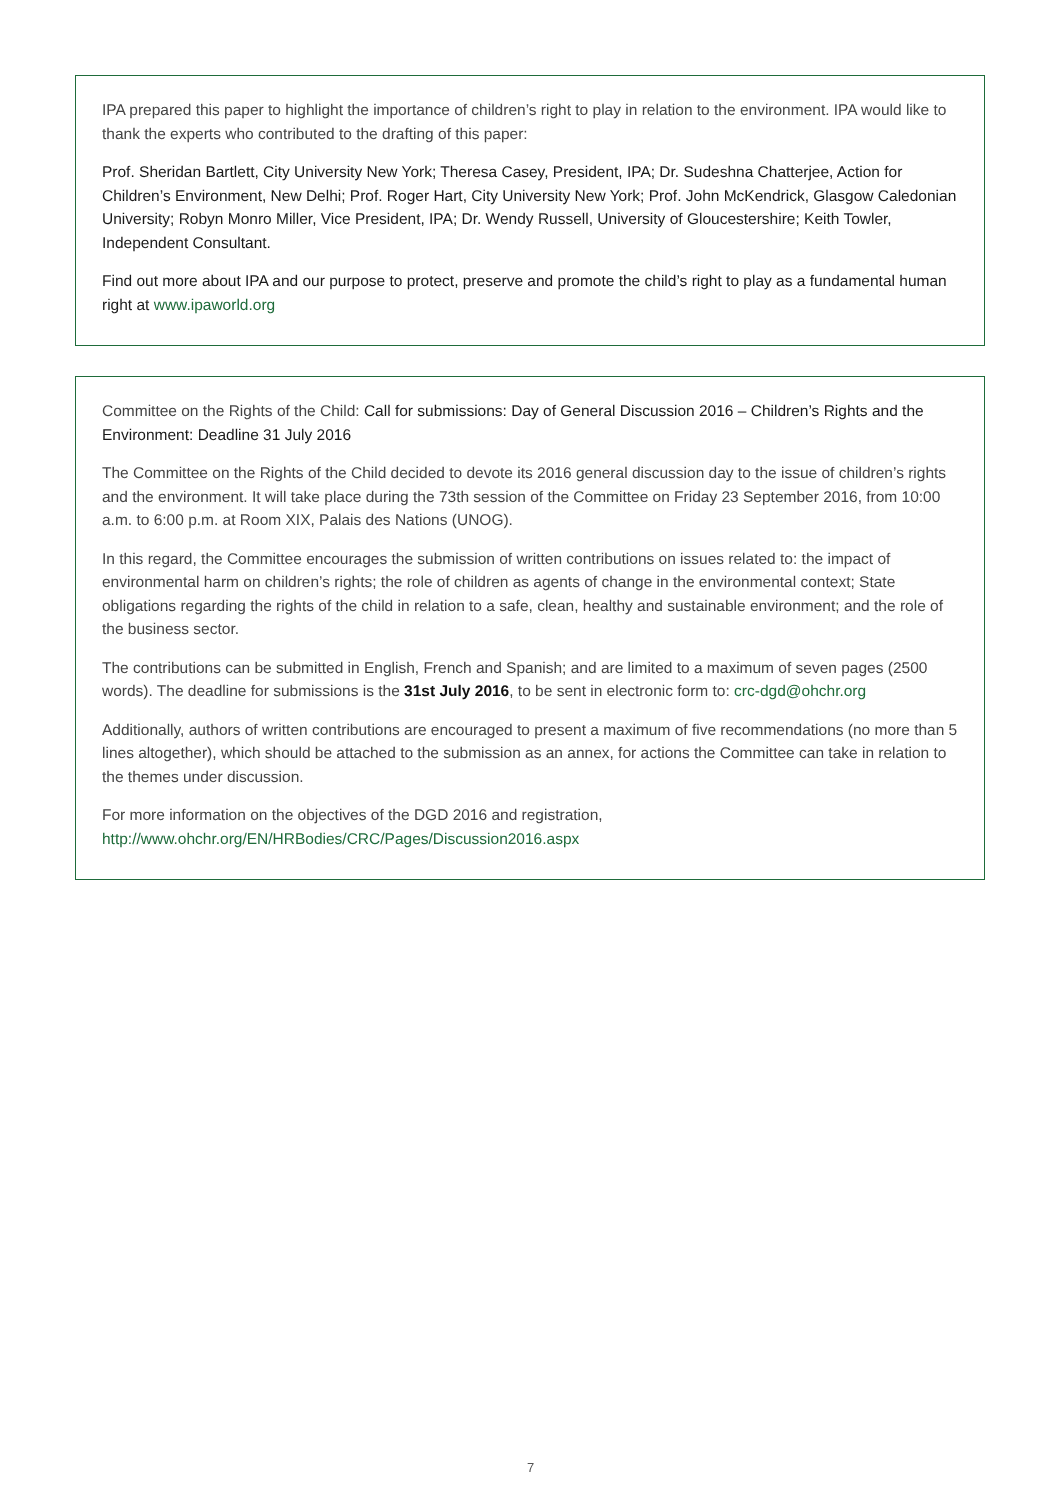IPA prepared this paper to highlight the importance of children’s right to play in relation to the environment. IPA would like to thank the experts who contributed to the drafting of this paper:
Prof. Sheridan Bartlett, City University New York; Theresa Casey, President, IPA; Dr. Sudeshna Chatterjee, Action for Children’s Environment, New Delhi; Prof. Roger Hart, City University New York; Prof. John McKendrick, Glasgow Caledonian University; Robyn Monro Miller, Vice President, IPA; Dr. Wendy Russell, University of Gloucestershire; Keith Towler, Independent Consultant.
Find out more about IPA and our purpose to protect, preserve and promote the child’s right to play as a fundamental human right at www.ipaworld.org
Committee on the Rights of the Child: Call for submissions: Day of General Discussion 2016 – Children’s Rights and the Environment: Deadline 31 July 2016
The Committee on the Rights of the Child decided to devote its 2016 general discussion day to the issue of children’s rights and the environment. It will take place during the 73th session of the Committee on Friday 23 September 2016, from 10:00 a.m. to 6:00 p.m. at Room XIX, Palais des Nations (UNOG).
In this regard, the Committee encourages the submission of written contributions on issues related to: the impact of environmental harm on children’s rights; the role of children as agents of change in the environmental context; State obligations regarding the rights of the child in relation to a safe, clean, healthy and sustainable environment; and the role of the business sector.
The contributions can be submitted in English, French and Spanish; and are limited to a maximum of seven pages (2500 words). The deadline for submissions is the 31st July 2016, to be sent in electronic form to: crc-dgd@ohchr.org
Additionally, authors of written contributions are encouraged to present a maximum of five recommendations (no more than 5 lines altogether), which should be attached to the submission as an annex, for actions the Committee can take in relation to the themes under discussion.
For more information on the objectives of the DGD 2016 and registration,
http://www.ohchr.org/EN/HRBodies/CRC/Pages/Discussion2016.aspx
7